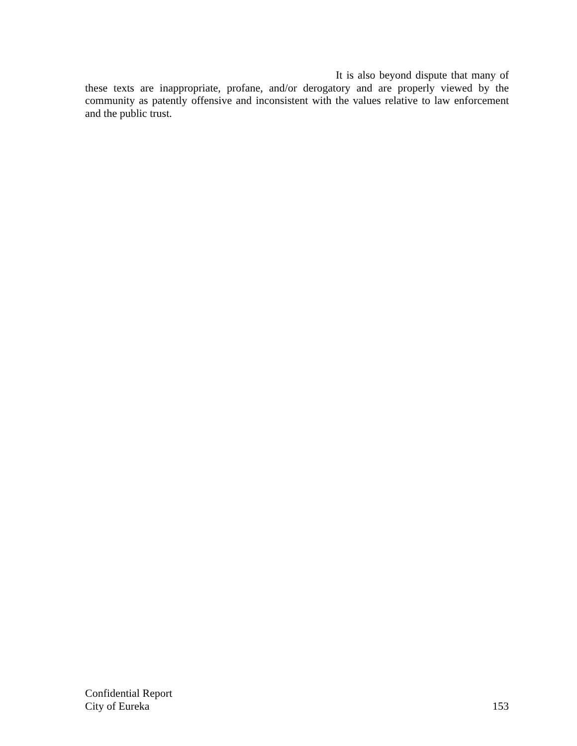It is also beyond dispute that many of these texts are inappropriate, profane, and/or derogatory and are properly viewed by the community as patently offensive and inconsistent with the values relative to law enforcement and the public trust.
Confidential Report
City of Eureka 153